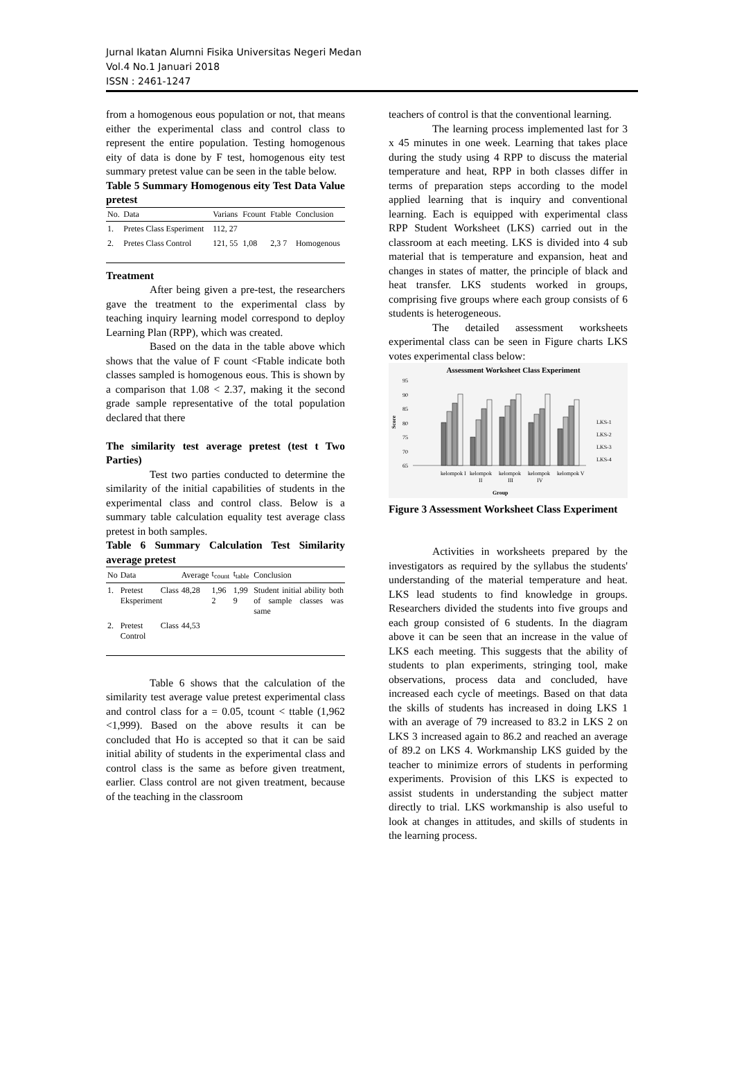Jurnal Ikatan Alumni Fisika Universitas Negeri Medan
Vol.4 No.1 Januari 2018
ISSN : 2461-1247
from a homogenous eous population or not, that means either the experimental class and control class to represent the entire population. Testing homogenous eity of data is done by F test, homogenous eity test summary pretest value can be seen in the table below.
Table 5 Summary Homogenous eity Test Data Value pretest
| No. | Data | Varians | Fcount | Ftable | Conclusion |
| --- | --- | --- | --- | --- | --- |
| 1. | Pretes Class Esperiment | 112, 27 | | | |
| 2. | Pretes Class Control | 121, 55 | 1,08 | 2,3 7 | Homogenous |
Treatment
After being given a pre-test, the researchers gave the treatment to the experimental class by teaching inquiry learning model correspond to deploy Learning Plan (RPP), which was created.
Based on the data in the table above which shows that the value of F count <Ftable indicate both classes sampled is homogenous eous. This is shown by a comparison that 1.08 < 2.37, making it the second grade sample representative of the total population declared that there
The similarity test average pretest (test t Two Parties)
Test two parties conducted to determine the similarity of the initial capabilities of students in the experimental class and control class. Below is a summary table calculation equality test average class pretest in both samples.
Table 6 Summary Calculation Test Similarity average pretest
| No | Data | Average | t<sub>count</sub> | t<sub>table</sub> | Conclusion |
| --- | --- | --- | --- | --- | --- |
| 1. | Pretest Class Eksperiment | 48,28 | 1,96 2 | 1,99 9 | Student initial ability both of sample classes was same |
| 2. | Pretest Class Control | 44,53 | | | |
Table 6 shows that the calculation of the similarity test average value pretest experimental class and control class for a = 0.05, tcount < ttable (1,962 <1,999). Based on the above results it can be concluded that Ho is accepted so that it can be said initial ability of students in the experimental class and control class is the same as before given treatment, earlier. Class control are not given treatment, because of the teaching in the classroom
teachers of control is that the conventional learning.
The learning process implemented last for 3 x 45 minutes in one week. Learning that takes place during the study using 4 RPP to discuss the material temperature and heat, RPP in both classes differ in terms of preparation steps according to the model applied learning that is inquiry and conventional learning. Each is equipped with experimental class RPP Student Worksheet (LKS) carried out in the classroom at each meeting. LKS is divided into 4 sub material that is temperature and expansion, heat and changes in states of matter, the principle of black and heat transfer. LKS students worked in groups, comprising five groups where each group consists of 6 students is heterogeneous.
The detailed assessment worksheets experimental class can be seen in Figure charts LKS votes experimental class below:
Assessment Worksheet Class Experiment
95
90
85
80
75
70
65
Score
LKS-1
LKS-2
LKS-3
LKS-4
kelompok I
kelompok
kelompok
kelompok
kelompok V
II
III
IV
Group
Figure 3 Assessment Worksheet Class Experiment
Activities in worksheets prepared by the investigators as required by the syllabus the students' understanding of the material temperature and heat. LKS lead students to find knowledge in groups. Researchers divided the students into five groups and each group consisted of 6 students. In the diagram above it can be seen that an increase in the value of LKS each meeting. This suggests that the ability of students to plan experiments, stringing tool, make observations, process data and concluded, have increased each cycle of meetings. Based on that data the skills of students has increased in doing LKS 1 with an average of 79 increased to 83.2 in LKS 2 on LKS 3 increased again to 86.2 and reached an average of 89.2 on LKS 4. Workmanship LKS guided by the teacher to minimize errors of students in performing experiments. Provision of this LKS is expected to assist students in understanding the subject matter directly to trial. LKS workmanship is also useful to look at changes in attitudes, and skills of students in the learning process.